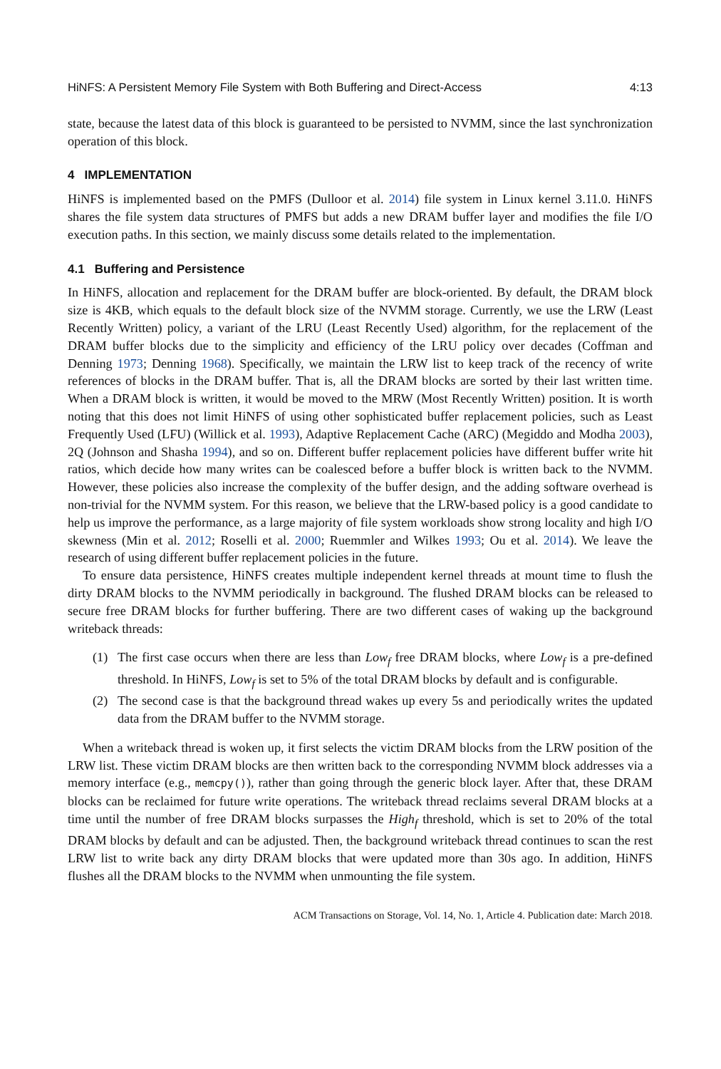HiNFS: A Persistent Memory File System with Both Buffering and Direct-Access 4:13
state, because the latest data of this block is guaranteed to be persisted to NVMM, since the last synchronization operation of this block.
4 IMPLEMENTATION
HiNFS is implemented based on the PMFS (Dulloor et al. 2014) file system in Linux kernel 3.11.0. HiNFS shares the file system data structures of PMFS but adds a new DRAM buffer layer and modifies the file I/O execution paths. In this section, we mainly discuss some details related to the implementation.
4.1 Buffering and Persistence
In HiNFS, allocation and replacement for the DRAM buffer are block-oriented. By default, the DRAM block size is 4KB, which equals to the default block size of the NVMM storage. Currently, we use the LRW (Least Recently Written) policy, a variant of the LRU (Least Recently Used) algorithm, for the replacement of the DRAM buffer blocks due to the simplicity and efficiency of the LRU policy over decades (Coffman and Denning 1973; Denning 1968). Specifically, we maintain the LRW list to keep track of the recency of write references of blocks in the DRAM buffer. That is, all the DRAM blocks are sorted by their last written time. When a DRAM block is written, it would be moved to the MRW (Most Recently Written) position. It is worth noting that this does not limit HiNFS of using other sophisticated buffer replacement policies, such as Least Frequently Used (LFU) (Willick et al. 1993), Adaptive Replacement Cache (ARC) (Megiddo and Modha 2003), 2Q (Johnson and Shasha 1994), and so on. Different buffer replacement policies have different buffer write hit ratios, which decide how many writes can be coalesced before a buffer block is written back to the NVMM. However, these policies also increase the complexity of the buffer design, and the adding software overhead is non-trivial for the NVMM system. For this reason, we believe that the LRW-based policy is a good candidate to help us improve the performance, as a large majority of file system workloads show strong locality and high I/O skewness (Min et al. 2012; Roselli et al. 2000; Ruemmler and Wilkes 1993; Ou et al. 2014). We leave the research of using different buffer replacement policies in the future.
To ensure data persistence, HiNFS creates multiple independent kernel threads at mount time to flush the dirty DRAM blocks to the NVMM periodically in background. The flushed DRAM blocks can be released to secure free DRAM blocks for further buffering. There are two different cases of waking up the background writeback threads:
(1) The first case occurs when there are less than Low<sub>f</sub> free DRAM blocks, where Low<sub>f</sub> is a pre-defined threshold. In HiNFS, Low<sub>f</sub> is set to 5% of the total DRAM blocks by default and is configurable.
(2) The second case is that the background thread wakes up every 5s and periodically writes the updated data from the DRAM buffer to the NVMM storage.
When a writeback thread is woken up, it first selects the victim DRAM blocks from the LRW position of the LRW list. These victim DRAM blocks are then written back to the corresponding NVMM block addresses via a memory interface (e.g., memcpy()), rather than going through the generic block layer. After that, these DRAM blocks can be reclaimed for future write operations. The writeback thread reclaims several DRAM blocks at a time until the number of free DRAM blocks surpasses the High<sub>f</sub> threshold, which is set to 20% of the total DRAM blocks by default and can be adjusted. Then, the background writeback thread continues to scan the rest LRW list to write back any dirty DRAM blocks that were updated more than 30s ago. In addition, HiNFS flushes all the DRAM blocks to the NVMM when unmounting the file system.
ACM Transactions on Storage, Vol. 14, No. 1, Article 4. Publication date: March 2018.